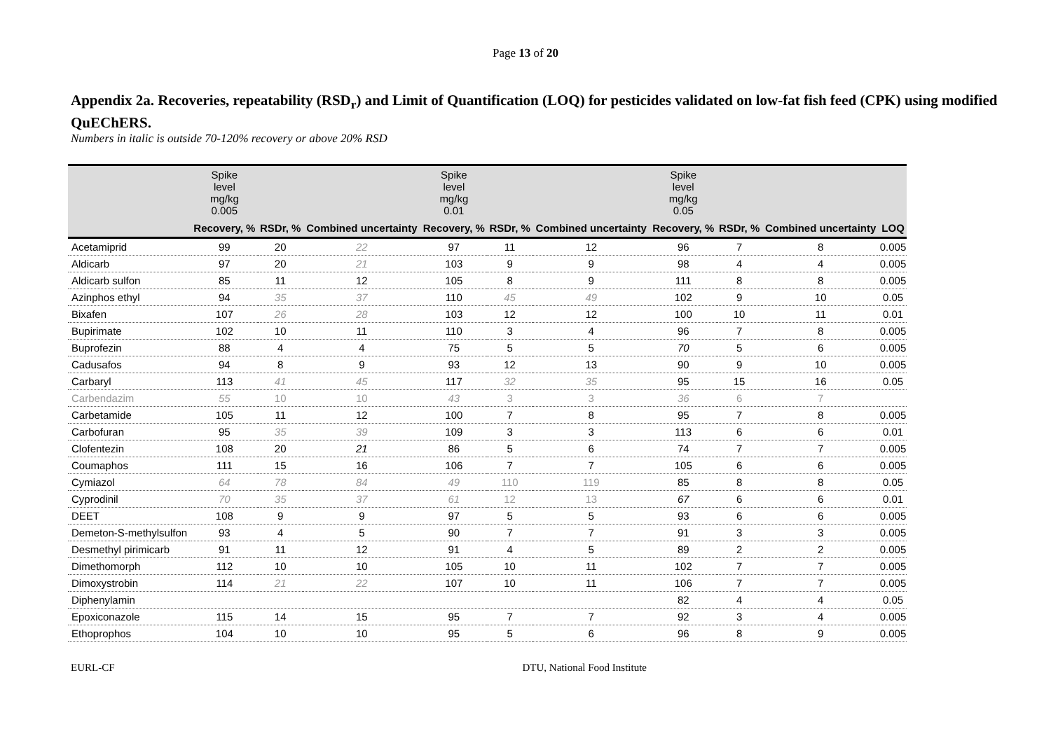Page 13 of 20
Appendix 2a. Recoveries, repeatability (RSD<sub>r</sub>) and Limit of Quantification (LOQ) for pesticides validated on low-fat fish feed (CPK) using modified QuEChERS.
Numbers in italic is outside 70-120% recovery or above 20% RSD
| | Spike level mg/kg 0.005 | | | Spike level mg/kg 0.01 | | | Spike level mg/kg 0.05 | | | |
| --- | --- | --- | --- | --- | --- | --- | --- | --- | --- | --- |
| | Recovery, % | RSDr, % | Combined uncertainty | Recovery, % | RSDr, % | Combined uncertainty | Recovery, % | RSDr, % | Combined uncertainty | LOQ |
| Acetamiprid | 99 | 20 | 22 | 97 | 11 | 12 | 96 | 7 | 8 | 0.005 |
| Aldicarb | 97 | 20 | 21 | 103 | 9 | 9 | 98 | 4 | 4 | 0.005 |
| Aldicarb sulfon | 85 | 11 | 12 | 105 | 8 | 9 | 111 | 8 | 8 | 0.005 |
| Azinphos ethyl | 94 | 35 | 37 | 110 | 45 | 49 | 102 | 9 | 10 | 0.05 |
| Bixafen | 107 | 26 | 28 | 103 | 12 | 12 | 100 | 10 | 11 | 0.01 |
| Bupirimate | 102 | 10 | 11 | 110 | 3 | 4 | 96 | 7 | 8 | 0.005 |
| Buprofezin | 88 | 4 | 4 | 75 | 5 | 5 | 70 | 5 | 6 | 0.005 |
| Cadusafos | 94 | 8 | 9 | 93 | 12 | 13 | 90 | 9 | 10 | 0.005 |
| Carbaryl | 113 | 41 | 45 | 117 | 32 | 35 | 95 | 15 | 16 | 0.05 |
| Carbendazim | 55 | 10 | 10 | 43 | 3 | 3 | 36 | 6 | 7 | |
| Carbetamide | 105 | 11 | 12 | 100 | 7 | 8 | 95 | 7 | 8 | 0.005 |
| Carbofuran | 95 | 35 | 39 | 109 | 3 | 3 | 113 | 6 | 6 | 0.01 |
| Clofentezin | 108 | 20 | 21 | 86 | 5 | 6 | 74 | 7 | 7 | 0.005 |
| Coumaphos | 111 | 15 | 16 | 106 | 7 | 7 | 105 | 6 | 6 | 0.005 |
| Cymiazol | 64 | 78 | 84 | 49 | 110 | 119 | 85 | 8 | 8 | 0.05 |
| Cyprodinil | 70 | 35 | 37 | 61 | 12 | 13 | 67 | 6 | 6 | 0.01 |
| DEET | 108 | 9 | 9 | 97 | 5 | 5 | 93 | 6 | 6 | 0.005 |
| Demeton-S-methylsulfon | 93 | 4 | 5 | 90 | 7 | 7 | 91 | 3 | 3 | 0.005 |
| Desmethyl pirimicarb | 91 | 11 | 12 | 91 | 4 | 5 | 89 | 2 | 2 | 0.005 |
| Dimethomorph | 112 | 10 | 10 | 105 | 10 | 11 | 102 | 7 | 7 | 0.005 |
| Dimoxystrobin | 114 | 21 | 22 | 107 | 10 | 11 | 106 | 7 | 7 | 0.005 |
| Diphenylamin | | | | | | | 82 | 4 | 4 | 0.05 |
| Epoxiconazole | 115 | 14 | 15 | 95 | 7 | 7 | 92 | 3 | 4 | 0.005 |
| Ethoprophos | 104 | 10 | 10 | 95 | 5 | 6 | 96 | 8 | 9 | 0.005 |
EURL-CF DTU, National Food Institute